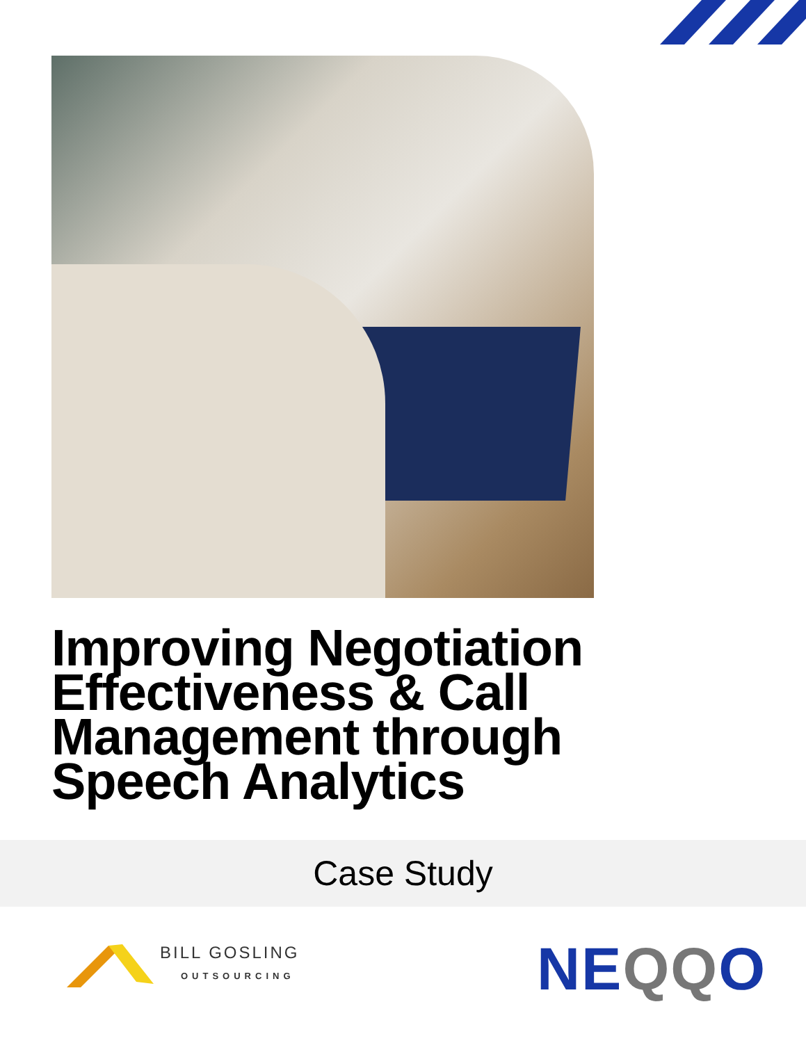Improving Negotiation
Effectiveness & Call
Management through
Speech Analytics
Case Study
BILL GOSLING
OUTSOURCING NEQQO